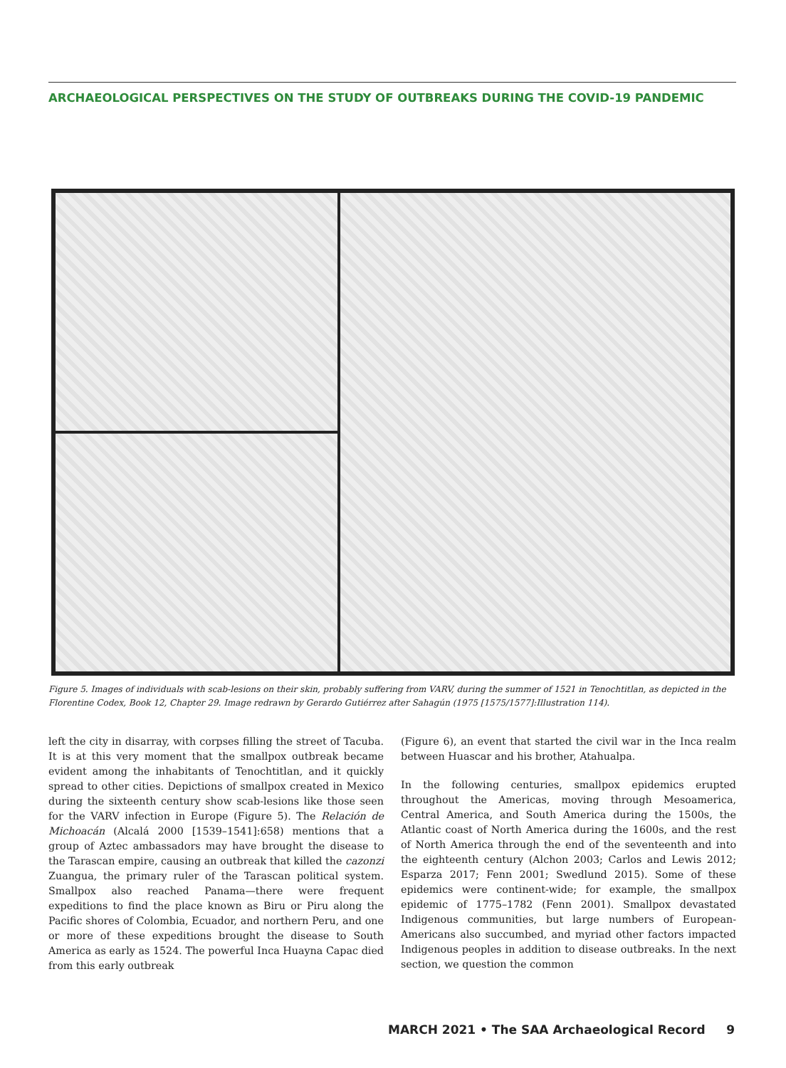ARCHAEOLOGICAL PERSPECTIVES ON THE STUDY OF OUTBREAKS DURING THE COVID-19 PANDEMIC
Figure 5. Images of individuals with scab-lesions on their skin, probably suffering from VARV, during the summer of 1521 in Tenochtitlan, as depicted in the Florentine Codex, Book 12, Chapter 29. Image redrawn by Gerardo Gutiérrez after Sahagún (1975 [1575/1577]:Illustration 114).
left the city in disarray, with corpses filling the street of Tacuba. It is at this very moment that the smallpox outbreak became evident among the inhabitants of Tenochtitlan, and it quickly spread to other cities. Depictions of smallpox created in Mexico during the sixteenth century show scab-lesions like those seen for the VARV infection in Europe (Figure 5). The Relación de Michoacán (Alcalá 2000 [1539–1541]:658) mentions that a group of Aztec ambassadors may have brought the disease to the Tarascan empire, causing an outbreak that killed the cazonzi Zuangua, the primary ruler of the Tarascan political system. Smallpox also reached Panama—there were frequent expeditions to find the place known as Biru or Piru along the Pacific shores of Colombia, Ecuador, and northern Peru, and one or more of these expeditions brought the disease to South America as early as 1524. The powerful Inca Huayna Capac died from this early outbreak
(Figure 6), an event that started the civil war in the Inca realm between Huascar and his brother, Atahualpa.
In the following centuries, smallpox epidemics erupted throughout the Americas, moving through Mesoamerica, Central America, and South America during the 1500s, the Atlantic coast of North America during the 1600s, and the rest of North America through the end of the seventeenth and into the eighteenth century (Alchon 2003; Carlos and Lewis 2012; Esparza 2017; Fenn 2001; Swedlund 2015). Some of these epidemics were continent-wide; for example, the smallpox epidemic of 1775–1782 (Fenn 2001). Smallpox devastated Indigenous communities, but large numbers of European-Americans also succumbed, and myriad other factors impacted Indigenous peoples in addition to disease outbreaks. In the next section, we question the common
MARCH 2021 • The SAA Archaeological Record 9